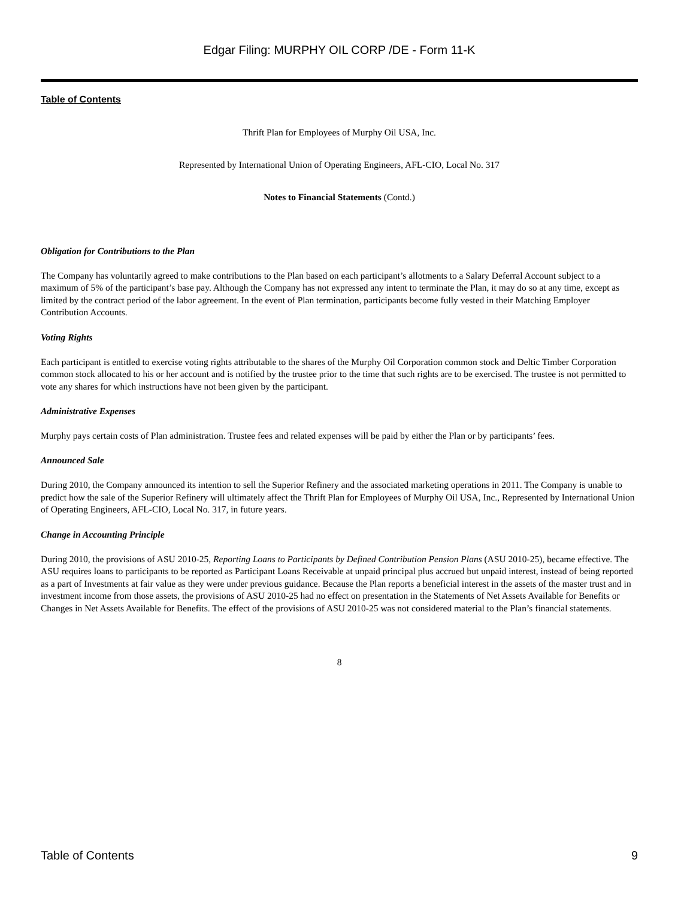Edgar Filing: MURPHY OIL CORP /DE - Form 11-K
Table of Contents
Thrift Plan for Employees of Murphy Oil USA, Inc.
Represented by International Union of Operating Engineers, AFL-CIO, Local No. 317
Notes to Financial Statements (Contd.)
Obligation for Contributions to the Plan
The Company has voluntarily agreed to make contributions to the Plan based on each participant’s allotments to a Salary Deferral Account subject to a maximum of 5% of the participant’s base pay. Although the Company has not expressed any intent to terminate the Plan, it may do so at any time, except as limited by the contract period of the labor agreement. In the event of Plan termination, participants become fully vested in their Matching Employer Contribution Accounts.
Voting Rights
Each participant is entitled to exercise voting rights attributable to the shares of the Murphy Oil Corporation common stock and Deltic Timber Corporation common stock allocated to his or her account and is notified by the trustee prior to the time that such rights are to be exercised. The trustee is not permitted to vote any shares for which instructions have not been given by the participant.
Administrative Expenses
Murphy pays certain costs of Plan administration. Trustee fees and related expenses will be paid by either the Plan or by participants’ fees.
Announced Sale
During 2010, the Company announced its intention to sell the Superior Refinery and the associated marketing operations in 2011. The Company is unable to predict how the sale of the Superior Refinery will ultimately affect the Thrift Plan for Employees of Murphy Oil USA, Inc., Represented by International Union of Operating Engineers, AFL-CIO, Local No. 317, in future years.
Change in Accounting Principle
During 2010, the provisions of ASU 2010-25, Reporting Loans to Participants by Defined Contribution Pension Plans (ASU 2010-25), became effective. The ASU requires loans to participants to be reported as Participant Loans Receivable at unpaid principal plus accrued but unpaid interest, instead of being reported as a part of Investments at fair value as they were under previous guidance. Because the Plan reports a beneficial interest in the assets of the master trust and in investment income from those assets, the provisions of ASU 2010-25 had no effect on presentation in the Statements of Net Assets Available for Benefits or Changes in Net Assets Available for Benefits. The effect of the provisions of ASU 2010-25 was not considered material to the Plan’s financial statements.
8
Table of Contents 9